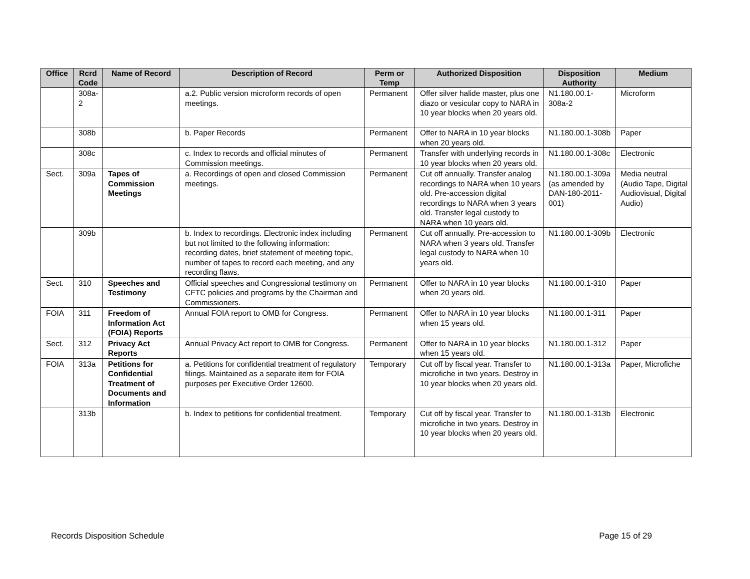| Office | Rcrd Code | Name of Record | Description of Record | Perm or Temp | Authorized Disposition | Disposition Authority | Medium |
| --- | --- | --- | --- | --- | --- | --- | --- |
| | 308a-2 | | a.2. Public version microform records of open meetings. | Permanent | Offer silver halide master, plus one diazo or vesicular copy to NARA in 10 year blocks when 20 years old. | N1.180.00.1-308a-2 | Microform |
| | 308b | | b. Paper Records | Permanent | Offer to NARA in 10 year blocks when 20 years old. | N1.180.00.1-308b | Paper |
| | 308c | | c. Index to records and official minutes of Commission meetings. | Permanent | Transfer with underlying records in 10 year blocks when 20 years old. | N1.180.00.1-308c | Electronic |
| Sect. | 309a | Tapes of Commission Meetings | a. Recordings of open and closed Commission meetings. | Permanent | Cut off annually. Transfer analog recordings to NARA when 10 years old. Pre-accession digital recordings to NARA when 3 years old. Transfer legal custody to NARA when 10 years old. | N1.180.00.1-309a (as amended by DAN-180-2011-001) | Media neutral (Audio Tape, Digital Audiovisual, Digital Audio) |
| | 309b | | b. Index to recordings. Electronic index including but not limited to the following information: recording dates, brief statement of meeting topic, number of tapes to record each meeting, and any recording flaws. | Permanent | Cut off annually. Pre-accession to NARA when 3 years old. Transfer legal custody to NARA when 10 years old. | N1.180.00.1-309b | Electronic |
| Sect. | 310 | Speeches and Testimony | Official speeches and Congressional testimony on CFTC policies and programs by the Chairman and Commissioners. | Permanent | Offer to NARA in 10 year blocks when 20 years old. | N1.180.00.1-310 | Paper |
| FOIA | 311 | Freedom of Information Act (FOIA) Reports | Annual FOIA report to OMB for Congress. | Permanent | Offer to NARA in 10 year blocks when 15 years old. | N1.180.00.1-311 | Paper |
| Sect. | 312 | Privacy Act Reports | Annual Privacy Act report to OMB for Congress. | Permanent | Offer to NARA in 10 year blocks when 15 years old. | N1.180.00.1-312 | Paper |
| FOIA | 313a | Petitions for Confidential Treatment of Documents and Information | a. Petitions for confidential treatment of regulatory filings. Maintained as a separate item for FOIA purposes per Executive Order 12600. | Temporary | Cut off by fiscal year. Transfer to microfiche in two years. Destroy in 10 year blocks when 20 years old. | N1.180.00.1-313a | Paper, Microfiche |
| | 313b | | b. Index to petitions for confidential treatment. | Temporary | Cut off by fiscal year. Transfer to microfiche in two years. Destroy in 10 year blocks when 20 years old. | N1.180.00.1-313b | Electronic |
Records Disposition Schedule Page 15 of 29